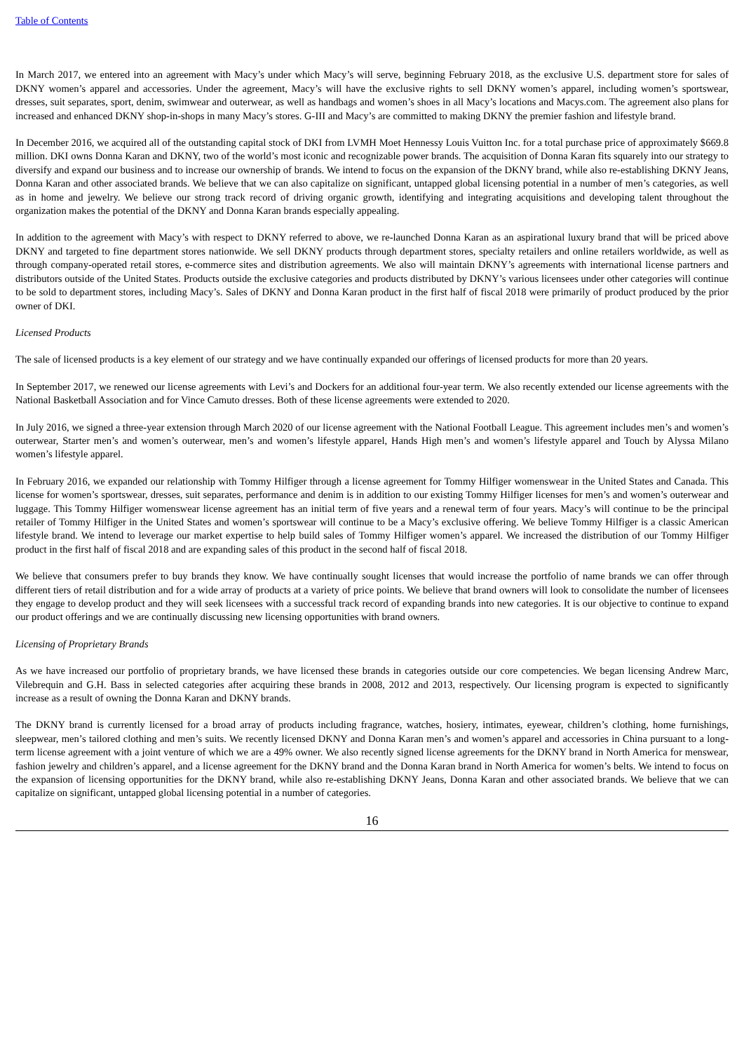Table of Contents
In March 2017, we entered into an agreement with Macy’s under which Macy’s will serve, beginning February 2018, as the exclusive U.S. department store for sales of DKNY women’s apparel and accessories. Under the agreement, Macy’s will have the exclusive rights to sell DKNY women’s apparel, including women’s sportswear, dresses, suit separates, sport, denim, swimwear and outerwear, as well as handbags and women’s shoes in all Macy’s locations and Macys.com. The agreement also plans for increased and enhanced DKNY shop-in-shops in many Macy’s stores. G-III and Macy’s are committed to making DKNY the premier fashion and lifestyle brand.
In December 2016, we acquired all of the outstanding capital stock of DKI from LVMH Moet Hennessy Louis Vuitton Inc. for a total purchase price of approximately $669.8 million. DKI owns Donna Karan and DKNY, two of the world’s most iconic and recognizable power brands. The acquisition of Donna Karan fits squarely into our strategy to diversify and expand our business and to increase our ownership of brands. We intend to focus on the expansion of the DKNY brand, while also re-establishing DKNY Jeans, Donna Karan and other associated brands. We believe that we can also capitalize on significant, untapped global licensing potential in a number of men’s categories, as well as in home and jewelry. We believe our strong track record of driving organic growth, identifying and integrating acquisitions and developing talent throughout the organization makes the potential of the DKNY and Donna Karan brands especially appealing.
In addition to the agreement with Macy’s with respect to DKNY referred to above, we re-launched Donna Karan as an aspirational luxury brand that will be priced above DKNY and targeted to fine department stores nationwide. We sell DKNY products through department stores, specialty retailers and online retailers worldwide, as well as through company-operated retail stores, e-commerce sites and distribution agreements. We also will maintain DKNY’s agreements with international license partners and distributors outside of the United States. Products outside the exclusive categories and products distributed by DKNY’s various licensees under other categories will continue to be sold to department stores, including Macy’s. Sales of DKNY and Donna Karan product in the first half of fiscal 2018 were primarily of product produced by the prior owner of DKI.
Licensed Products
The sale of licensed products is a key element of our strategy and we have continually expanded our offerings of licensed products for more than 20 years.
In September 2017, we renewed our license agreements with Levi’s and Dockers for an additional four-year term. We also recently extended our license agreements with the National Basketball Association and for Vince Camuto dresses. Both of these license agreements were extended to 2020.
In July 2016, we signed a three-year extension through March 2020 of our license agreement with the National Football League. This agreement includes men’s and women’s outerwear, Starter men’s and women’s outerwear, men’s and women’s lifestyle apparel, Hands High men’s and women’s lifestyle apparel and Touch by Alyssa Milano women’s lifestyle apparel.
In February 2016, we expanded our relationship with Tommy Hilfiger through a license agreement for Tommy Hilfiger womenswear in the United States and Canada. This license for women’s sportswear, dresses, suit separates, performance and denim is in addition to our existing Tommy Hilfiger licenses for men’s and women’s outerwear and luggage. This Tommy Hilfiger womenswear license agreement has an initial term of five years and a renewal term of four years. Macy’s will continue to be the principal retailer of Tommy Hilfiger in the United States and women’s sportswear will continue to be a Macy’s exclusive offering. We believe Tommy Hilfiger is a classic American lifestyle brand. We intend to leverage our market expertise to help build sales of Tommy Hilfiger women’s apparel. We increased the distribution of our Tommy Hilfiger product in the first half of fiscal 2018 and are expanding sales of this product in the second half of fiscal 2018.
We believe that consumers prefer to buy brands they know. We have continually sought licenses that would increase the portfolio of name brands we can offer through different tiers of retail distribution and for a wide array of products at a variety of price points. We believe that brand owners will look to consolidate the number of licensees they engage to develop product and they will seek licensees with a successful track record of expanding brands into new categories. It is our objective to continue to expand our product offerings and we are continually discussing new licensing opportunities with brand owners.
Licensing of Proprietary Brands
As we have increased our portfolio of proprietary brands, we have licensed these brands in categories outside our core competencies. We began licensing Andrew Marc, Vilebrequin and G.H. Bass in selected categories after acquiring these brands in 2008, 2012 and 2013, respectively. Our licensing program is expected to significantly increase as a result of owning the Donna Karan and DKNY brands.
The DKNY brand is currently licensed for a broad array of products including fragrance, watches, hosiery, intimates, eyewear, children’s clothing, home furnishings, sleepwear, men’s tailored clothing and men’s suits. We recently licensed DKNY and Donna Karan men’s and women’s apparel and accessories in China pursuant to a long-term license agreement with a joint venture of which we are a 49% owner. We also recently signed license agreements for the DKNY brand in North America for menswear, fashion jewelry and children’s apparel, and a license agreement for the DKNY brand and the Donna Karan brand in North America for women’s belts. We intend to focus on the expansion of licensing opportunities for the DKNY brand, while also re-establishing DKNY Jeans, Donna Karan and other associated brands. We believe that we can capitalize on significant, untapped global licensing potential in a number of categories.
16